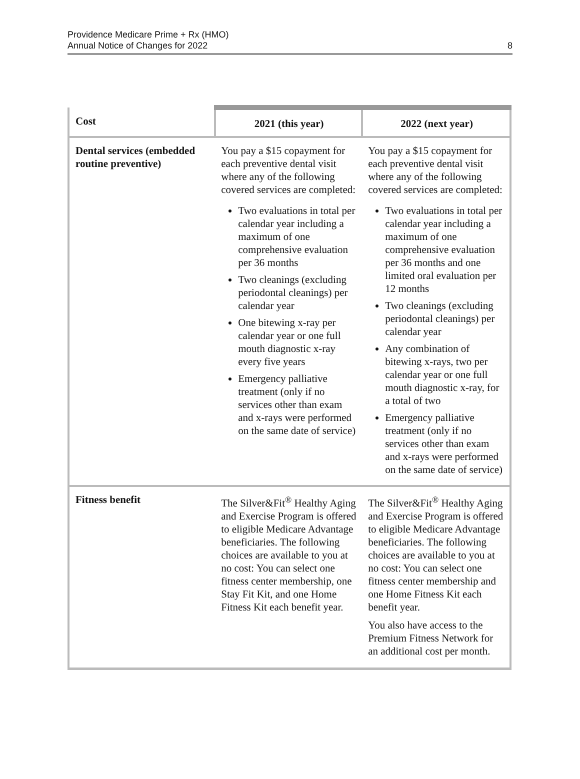Providence Medicare Prime + Rx (HMO)
Annual Notice of Changes for 2022
8
| Cost | 2021 (this year) | 2022 (next year) |
| --- | --- | --- |
| Dental services (embedded routine preventive) | You pay a $15 copayment for each preventive dental visit where any of the following covered services are completed: Two evaluations in total per calendar year including a maximum of one comprehensive evaluation per 36 months Two cleanings (excluding periodontal cleanings) per calendar year One bitewing x-ray per calendar year or one full mouth diagnostic x-ray every five years Emergency palliative treatment (only if no services other than exam and x-rays were performed on the same date of service) | You pay a $15 copayment for each preventive dental visit where any of the following covered services are completed: Two evaluations in total per calendar year including a maximum of one comprehensive evaluation per 36 months and one limited oral evaluation per 12 months Two cleanings (excluding periodontal cleanings) per calendar year Any combination of bitewing x-rays, two per calendar year or one full mouth diagnostic x-ray, for a total of two Emergency palliative treatment (only if no services other than exam and x-rays were performed on the same date of service) |
| Fitness benefit | The Silver&Fit<sup>®</sup> Healthy Aging and Exercise Program is offered to eligible Medicare Advantage beneficiaries. The following choices are available to you at no cost: You can select one fitness center membership, one Stay Fit Kit, and one Home Fitness Kit each benefit year. | The Silver&Fit<sup>®</sup> Healthy Aging and Exercise Program is offered to eligible Medicare Advantage beneficiaries. The following choices are available to you at no cost: You can select one fitness center membership and one Home Fitness Kit each benefit year. You also have access to the Premium Fitness Network for an additional cost per month. |